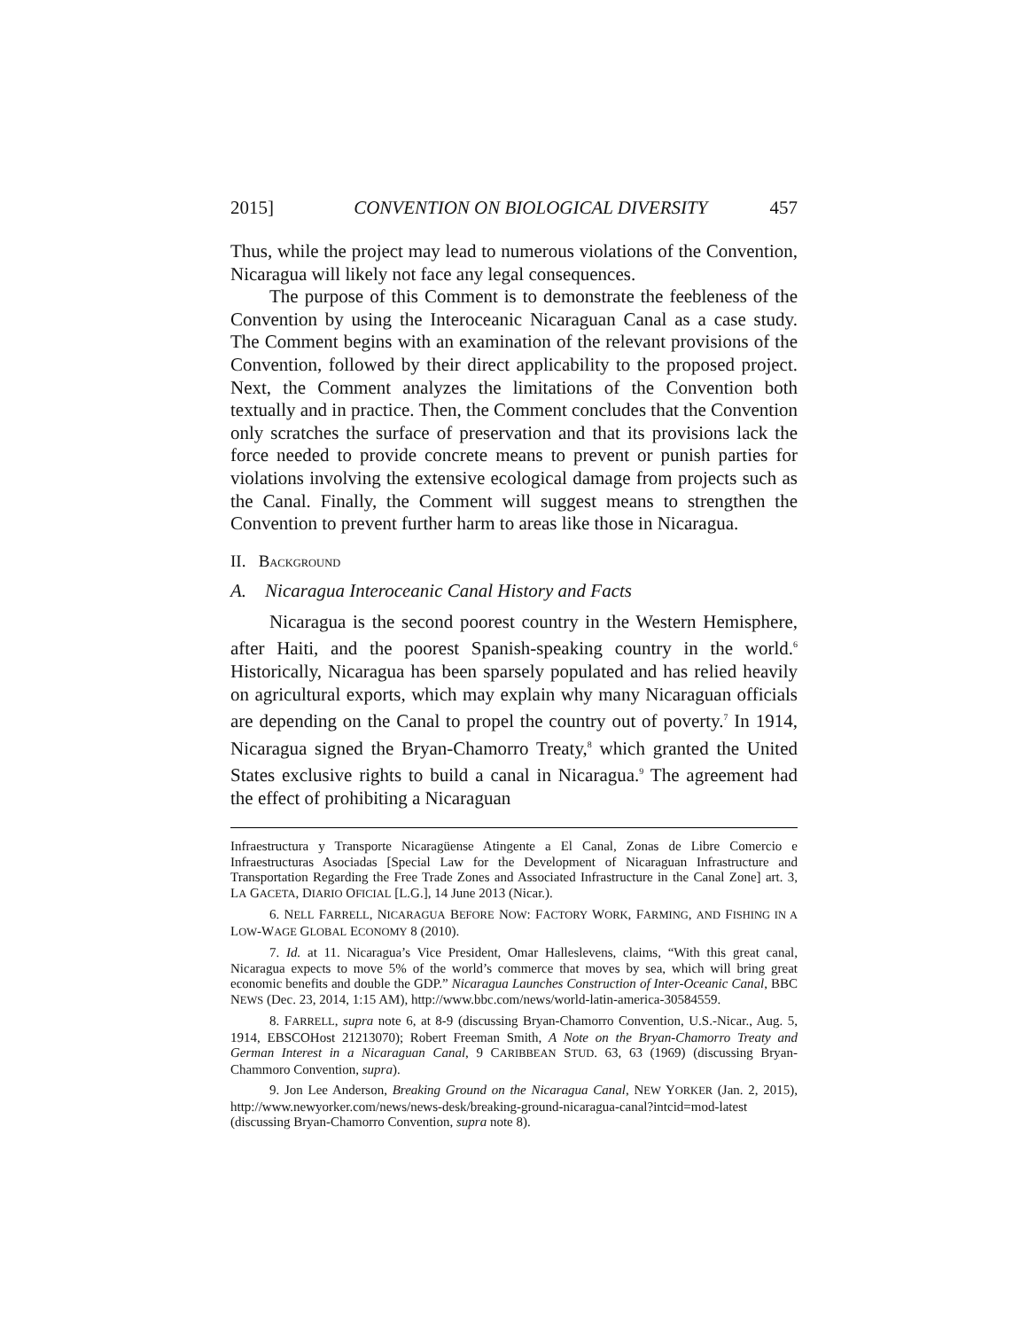2015] CONVENTION ON BIOLOGICAL DIVERSITY 457
Thus, while the project may lead to numerous violations of the Convention, Nicaragua will likely not face any legal consequences.
The purpose of this Comment is to demonstrate the feebleness of the Convention by using the Interoceanic Nicaraguan Canal as a case study. The Comment begins with an examination of the relevant provisions of the Convention, followed by their direct applicability to the proposed project. Next, the Comment analyzes the limitations of the Convention both textually and in practice. Then, the Comment concludes that the Convention only scratches the surface of preservation and that its provisions lack the force needed to provide concrete means to prevent or punish parties for violations involving the extensive ecological damage from projects such as the Canal. Finally, the Comment will suggest means to strengthen the Convention to prevent further harm to areas like those in Nicaragua.
II. BACKGROUND
A. Nicaragua Interoceanic Canal History and Facts
Nicaragua is the second poorest country in the Western Hemisphere, after Haiti, and the poorest Spanish-speaking country in the world.<sup>6</sup> Historically, Nicaragua has been sparsely populated and has relied heavily on agricultural exports, which may explain why many Nicaraguan officials are depending on the Canal to propel the country out of poverty.<sup>7</sup> In 1914, Nicaragua signed the Bryan-Chamorro Treaty,<sup>8</sup> which granted the United States exclusive rights to build a canal in Nicaragua.<sup>9</sup> The agreement had the effect of prohibiting a Nicaraguan
Infraestructura y Transporte Nicaragüense Atingente a El Canal, Zonas de Libre Comercio e Infraestructuras Asociadas [Special Law for the Development of Nicaraguan Infrastructure and Transportation Regarding the Free Trade Zones and Associated Infrastructure in the Canal Zone] art. 3, LA GACETA, DIARIO OFICIAL [L.G.], 14 June 2013 (Nicar.).
6. NELL FARRELL, NICARAGUA BEFORE NOW: FACTORY WORK, FARMING, AND FISHING IN A LOW-WAGE GLOBAL ECONOMY 8 (2010).
7. Id. at 11. Nicaragua’s Vice President, Omar Halleslevens, claims, “With this great canal, Nicaragua expects to move 5% of the world’s commerce that moves by sea, which will bring great economic benefits and double the GDP.” Nicaragua Launches Construction of Inter-Oceanic Canal, BBC NEWS (Dec. 23, 2014, 1:15 AM), http://www.bbc.com/news/world-latin-america-30584559.
8. FARRELL, supra note 6, at 8-9 (discussing Bryan-Chamorro Convention, U.S.-Nicar., Aug. 5, 1914, EBSCOHost 21213070); Robert Freeman Smith, A Note on the Bryan-Chamorro Treaty and German Interest in a Nicaraguan Canal, 9 CARIBBEAN STUD. 63, 63 (1969) (discussing Bryan-Chammoro Convention, supra).
9. Jon Lee Anderson, Breaking Ground on the Nicaragua Canal, NEW YORKER (Jan. 2, 2015), http://www.newyorker.com/news/news-desk/breaking-ground-nicaragua-canal?intcid=mod-latest (discussing Bryan-Chamorro Convention, supra note 8).